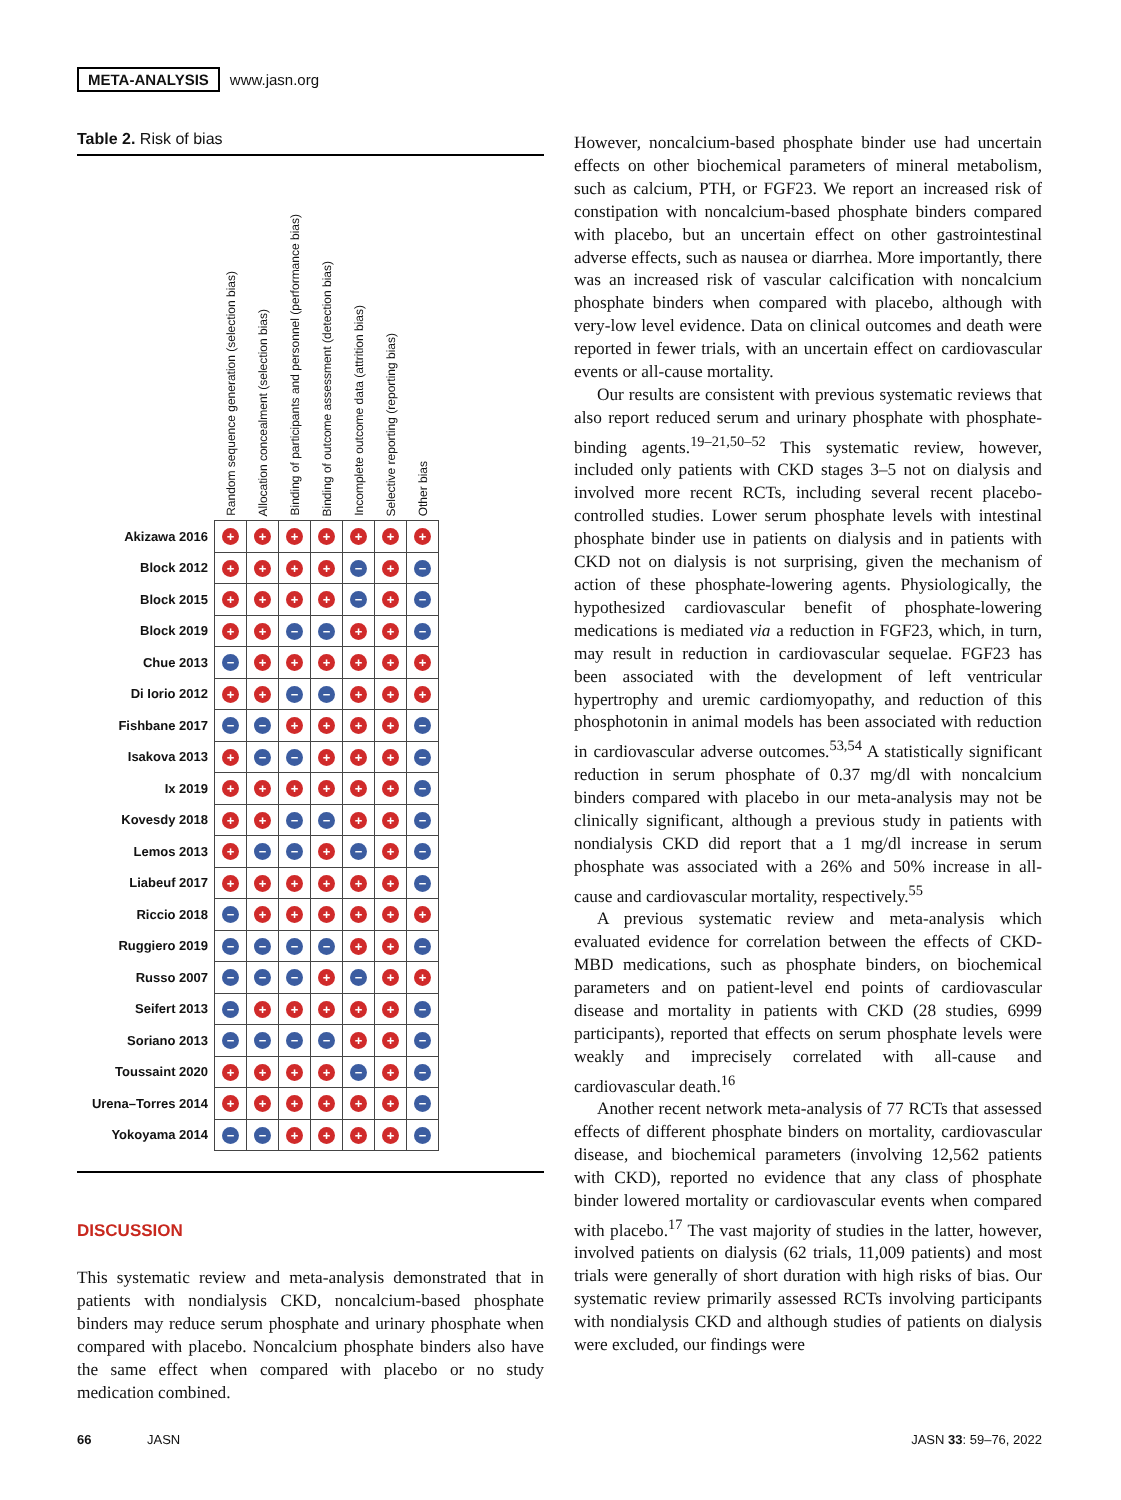META-ANALYSIS www.jasn.org
Table 2. Risk of bias
| | Random sequence generation (selection bias) | Allocation concealment (selection bias) | Binding of participants and personnel (performance bias) | Binding of outcome assessment (detection bias) | Incomplete outcome data (attrition bias) | Selective reporting (reporting bias) | Other bias |
| --- | --- | --- | --- | --- | --- | --- | --- |
| Akizawa 2016 | + | + | + | + | + | + | + |
| Block 2012 | + | + | + | + | − | + | − |
| Block 2015 | + | + | + | + | − | + | − |
| Block 2019 | + | + | − | − | + | + | − |
| Chue 2013 | − | + | + | + | + | + | + |
| Di Iorio 2012 | + | + | − | − | + | + | + |
| Fishbane 2017 | − | − | + | + | + | + | − |
| Isakova 2013 | + | − | − | + | + | + | − |
| Ix 2019 | + | + | + | + | + | + | − |
| Kovesdy 2018 | + | + | − | − | + | + | − |
| Lemos 2013 | + | − | − | + | − | + | − |
| Liabeuf 2017 | + | + | + | + | + | + | − |
| Riccio 2018 | − | + | + | + | + | + | + |
| Ruggiero 2019 | − | − | − | − | + | + | − |
| Russo 2007 | − | − | − | + | − | + | + |
| Seifert 2013 | − | + | + | + | + | + | − |
| Soriano 2013 | − | − | − | − | + | + | − |
| Toussaint 2020 | + | + | + | + | − | + | − |
| Urena–Torres 2014 | + | + | + | + | + | + | − |
| Yokoyama 2014 | − | − | + | + | + | + | − |
DISCUSSION
This systematic review and meta-analysis demonstrated that in patients with nondialysis CKD, noncalcium-based phosphate binders may reduce serum phosphate and urinary phosphate when compared with placebo. Noncalcium phosphate binders also have the same effect when compared with placebo or no study medication combined.
However, noncalcium-based phosphate binder use had uncertain effects on other biochemical parameters of mineral metabolism, such as calcium, PTH, or FGF23. We report an increased risk of constipation with noncalcium-based phosphate binders compared with placebo, but an uncertain effect on other gastrointestinal adverse effects, such as nausea or diarrhea. More importantly, there was an increased risk of vascular calcification with noncalcium phosphate binders when compared with placebo, although with very-low level evidence. Data on clinical outcomes and death were reported in fewer trials, with an uncertain effect on cardiovascular events or all-cause mortality.
Our results are consistent with previous systematic reviews that also report reduced serum and urinary phosphate with phosphate-binding agents.<sup>19–21,50–52</sup> This systematic review, however, included only patients with CKD stages 3–5 not on dialysis and involved more recent RCTs, including several recent placebo-controlled studies. Lower serum phosphate levels with intestinal phosphate binder use in patients on dialysis and in patients with CKD not on dialysis is not surprising, given the mechanism of action of these phosphate-lowering agents. Physiologically, the hypothesized cardiovascular benefit of phosphate-lowering medications is mediated via a reduction in FGF23, which, in turn, may result in reduction in cardiovascular sequelae. FGF23 has been associated with the development of left ventricular hypertrophy and uremic cardiomyopathy, and reduction of this phosphotonin in animal models has been associated with reduction in cardiovascular adverse outcomes.<sup>53,54</sup> A statistically significant reduction in serum phosphate of 0.37 mg/dl with noncalcium binders compared with placebo in our meta-analysis may not be clinically significant, although a previous study in patients with nondialysis CKD did report that a 1 mg/dl increase in serum phosphate was associated with a 26% and 50% increase in all-cause and cardiovascular mortality, respectively.<sup>55</sup>
A previous systematic review and meta-analysis which evaluated evidence for correlation between the effects of CKD-MBD medications, such as phosphate binders, on biochemical parameters and on patient-level end points of cardiovascular disease and mortality in patients with CKD (28 studies, 6999 participants), reported that effects on serum phosphate levels were weakly and imprecisely correlated with all-cause and cardiovascular death.<sup>16</sup>
Another recent network meta-analysis of 77 RCTs that assessed effects of different phosphate binders on mortality, cardiovascular disease, and biochemical parameters (involving 12,562 patients with CKD), reported no evidence that any class of phosphate binder lowered mortality or cardiovascular events when compared with placebo.<sup>17</sup> The vast majority of studies in the latter, however, involved patients on dialysis (62 trials, 11,009 patients) and most trials were generally of short duration with high risks of bias. Our systematic review primarily assessed RCTs involving participants with nondialysis CKD and although studies of patients on dialysis were excluded, our findings were
66 JASN JASN 33: 59–76, 2022